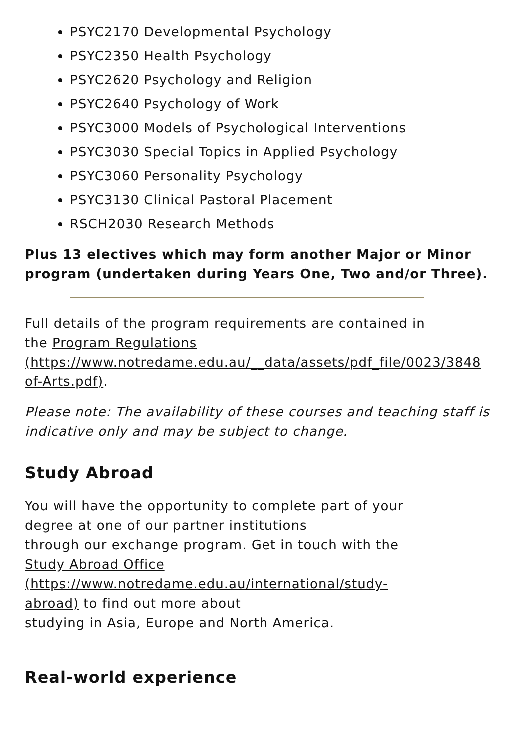PSYC2170 Developmental Psychology
PSYC2350 Health Psychology
PSYC2620 Psychology and Religion
PSYC2640 Psychology of Work
PSYC3000 Models of Psychological Interventions
PSYC3030 Special Topics in Applied Psychology
PSYC3060 Personality Psychology
PSYC3130 Clinical Pastoral Placement
RSCH2030 Research Methods
Plus 13 electives which may form another Major or Minor program (undertaken during Years One, Two and/or Three).
Full details of the program requirements are contained in
the Program Regulations
(https://www.notredame.edu.au/__data/assets/pdf_file/0023/3848
of-Arts.pdf).
Please note: The availability of these courses and teaching staff is indicative only and may be subject to change.
Study Abroad
You will have the opportunity to complete part of your
degree at one of our partner institutions
through our exchange program. Get in touch with the
Study Abroad Office
(https://www.notredame.edu.au/international/study-
abroad) to find out more about
studying in Asia, Europe and North America.
Real-world experience